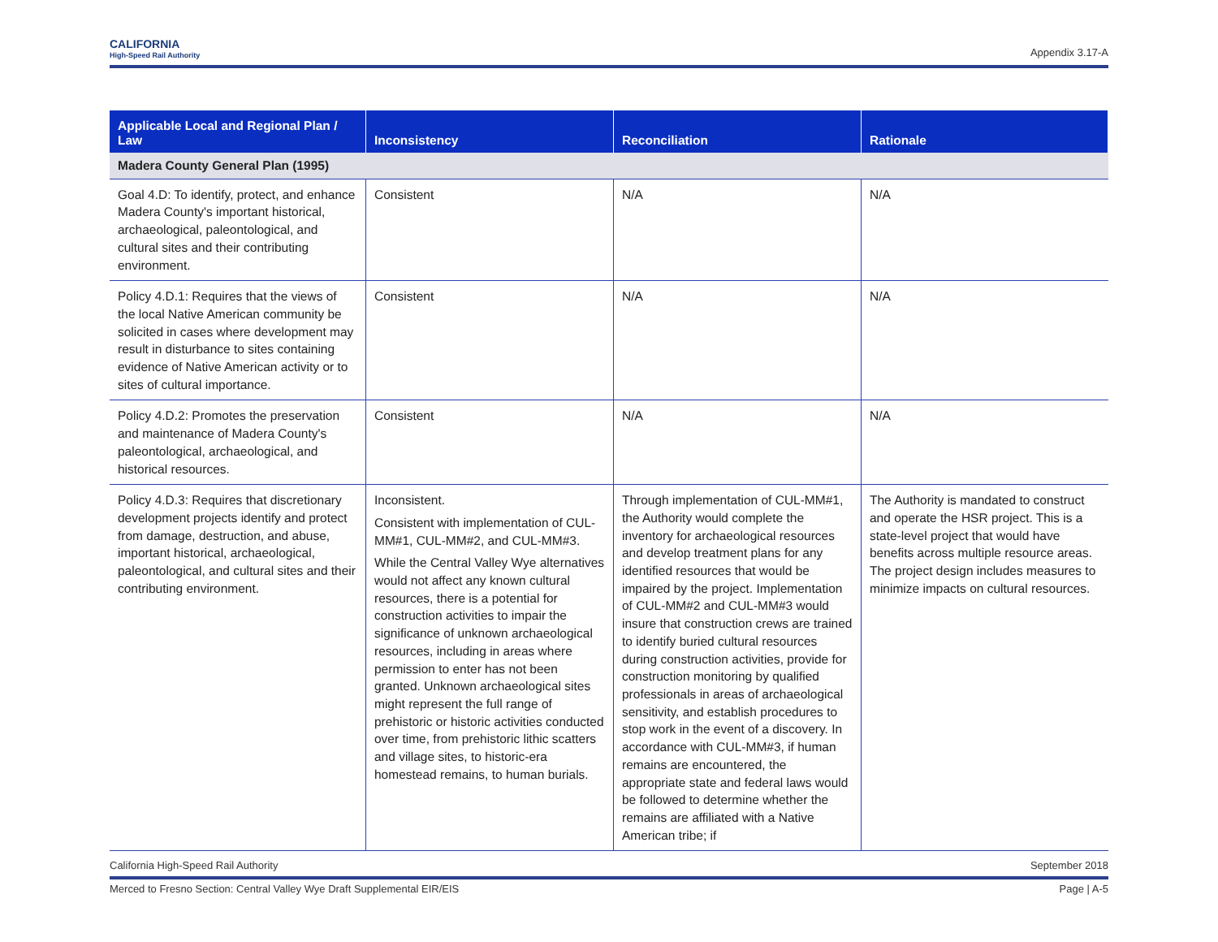CALIFORNIA
High-Speed Rail Authority
Appendix 3.17-A
| Applicable Local and Regional Plan / Law | Inconsistency | Reconciliation | Rationale |
| --- | --- | --- | --- |
| Madera County General Plan (1995) | | | |
| Goal 4.D: To identify, protect, and enhance Madera County's important historical, archaeological, paleontological, and cultural sites and their contributing environment. | Consistent | N/A | N/A |
| Policy 4.D.1: Requires that the views of the local Native American community be solicited in cases where development may result in disturbance to sites containing evidence of Native American activity or to sites of cultural importance. | Consistent | N/A | N/A |
| Policy 4.D.2: Promotes the preservation and maintenance of Madera County's paleontological, archaeological, and historical resources. | Consistent | N/A | N/A |
| Policy 4.D.3: Requires that discretionary development projects identify and protect from damage, destruction, and abuse, important historical, archaeological, paleontological, and cultural sites and their contributing environment. | Inconsistent. Consistent with implementation of CUL-MM#1, CUL-MM#2, and CUL-MM#3. While the Central Valley Wye alternatives would not affect any known cultural resources, there is a potential for construction activities to impair the significance of unknown archaeological resources, including in areas where permission to enter has not been granted. Unknown archaeological sites might represent the full range of prehistoric or historic activities conducted over time, from prehistoric lithic scatters and village sites, to historic-era homestead remains, to human burials. | Through implementation of CUL-MM#1, the Authority would complete the inventory for archaeological resources and develop treatment plans for any identified resources that would be impaired by the project. Implementation of CUL-MM#2 and CUL-MM#3 would insure that construction crews are trained to identify buried cultural resources during construction activities, provide for construction monitoring by qualified professionals in areas of archaeological sensitivity, and establish procedures to stop work in the event of a discovery. In accordance with CUL-MM#3, if human remains are encountered, the appropriate state and federal laws would be followed to determine whether the remains are affiliated with a Native American tribe; if | The Authority is mandated to construct and operate the HSR project. This is a state-level project that would have benefits across multiple resource areas. The project design includes measures to minimize impacts on cultural resources. |
California High-Speed Rail Authority September 2018
Merced to Fresno Section: Central Valley Wye Draft Supplemental EIR/EIS Page | A-5